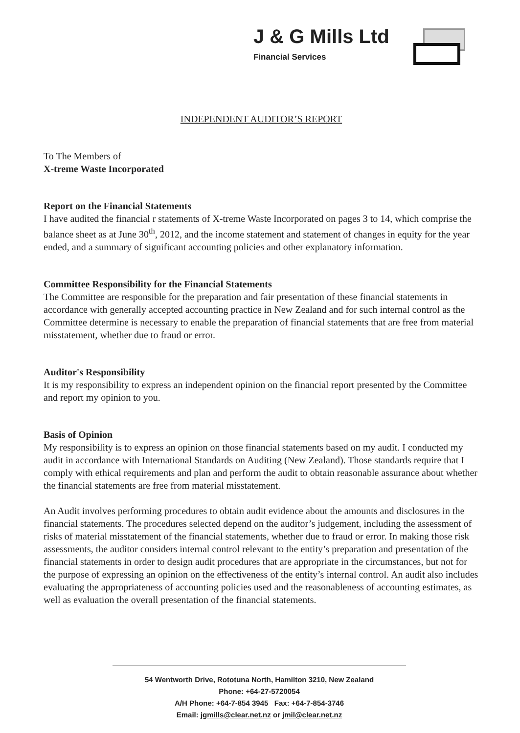J & G Mills Ltd
Financial Services
INDEPENDENT AUDITOR’S REPORT
To The Members of
X-treme Waste Incorporated
Report on the Financial Statements
I have audited the financial r statements of X-treme Waste Incorporated on pages 3 to 14, which comprise the balance sheet as at June 30<sup>th</sup>, 2012, and the income statement and statement of changes in equity for the year ended, and a summary of significant accounting policies and other explanatory information.
Committee Responsibility for the Financial Statements
The Committee are responsible for the preparation and fair presentation of these financial statements in accordance with generally accepted accounting practice in New Zealand and for such internal control as the Committee determine is necessary to enable the preparation of financial statements that are free from material misstatement, whether due to fraud or error.
Auditor's Responsibility
It is my responsibility to express an independent opinion on the financial report presented by the Committee and report my opinion to you.
Basis of Opinion
My responsibility is to express an opinion on those financial statements based on my audit. I conducted my audit in accordance with International Standards on Auditing (New Zealand). Those standards require that I comply with ethical requirements and plan and perform the audit to obtain reasonable assurance about whether the financial statements are free from material misstatement.
An Audit involves performing procedures to obtain audit evidence about the amounts and disclosures in the financial statements. The procedures selected depend on the auditor’s judgement, including the assessment of risks of material misstatement of the financial statements, whether due to fraud or error. In making those risk assessments, the auditor considers internal control relevant to the entity’s preparation and presentation of the financial statements in order to design audit procedures that are appropriate in the circumstances, but not for the purpose of expressing an opinion on the effectiveness of the entity’s internal control. An audit also includes evaluating the appropriateness of accounting policies used and the reasonableness of accounting estimates, as well as evaluation the overall presentation of the financial statements.
54 Wentworth Drive, Rototuna North, Hamilton 3210, New Zealand
Phone: +64-27-5720054
A/H Phone: +64-7-854 3945 Fax: +64-7-854-3746
Email: jgmills@clear.net.nz or jmil@clear.net.nz